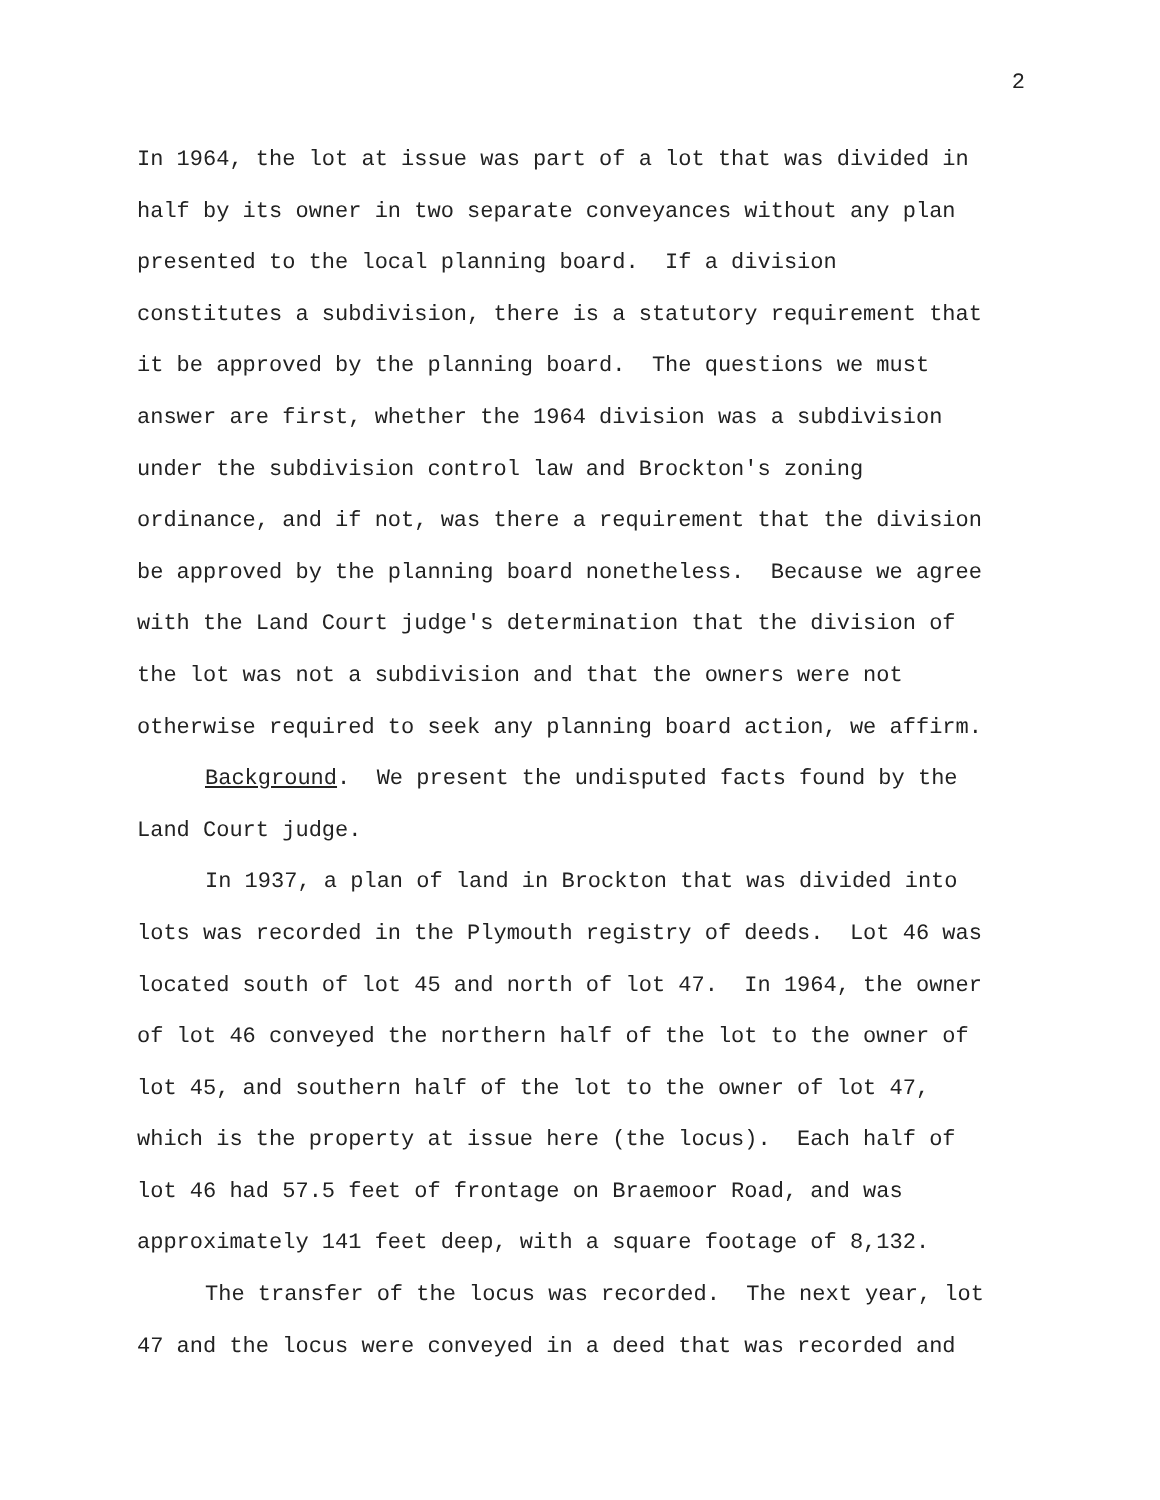2
In 1964, the lot at issue was part of a lot that was divided in
half by its owner in two separate conveyances without any plan
presented to the local planning board. If a division
constitutes a subdivision, there is a statutory requirement that
it be approved by the planning board. The questions we must
answer are first, whether the 1964 division was a subdivision
under the subdivision control law and Brockton's zoning
ordinance, and if not, was there a requirement that the division
be approved by the planning board nonetheless. Because we agree
with the Land Court judge's determination that the division of
the lot was not a subdivision and that the owners were not
otherwise required to seek any planning board action, we affirm.
Background. We present the undisputed facts found by the
Land Court judge.
In 1937, a plan of land in Brockton that was divided into
lots was recorded in the Plymouth registry of deeds. Lot 46 was
located south of lot 45 and north of lot 47. In 1964, the owner
of lot 46 conveyed the northern half of the lot to the owner of
lot 45, and southern half of the lot to the owner of lot 47,
which is the property at issue here (the locus). Each half of
lot 46 had 57.5 feet of frontage on Braemoor Road, and was
approximately 141 feet deep, with a square footage of 8,132.
The transfer of the locus was recorded. The next year, lot
47 and the locus were conveyed in a deed that was recorded and